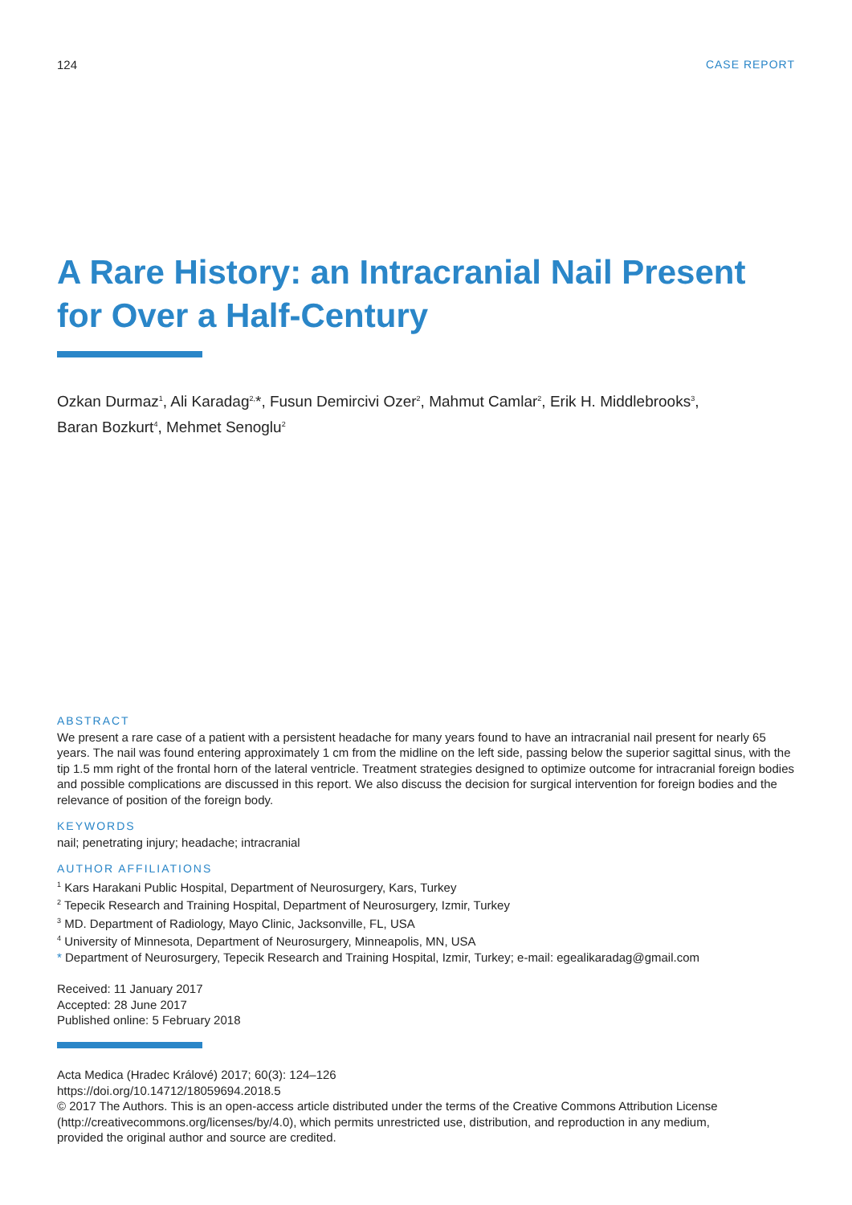124 CASE REPORT
A Rare History: an Intracranial Nail Present
for Over a Half-Century
Ozkan Durmaz<sup>1</sup>, Ali Karadag<sup>2,</sup>*, Fusun Demircivi Ozer<sup>2</sup>, Mahmut Camlar<sup>2</sup>, Erik H. Middlebrooks<sup>3</sup>,
Baran Bozkurt<sup>4</sup>, Mehmet Senoglu<sup>2</sup>
ABSTRACT
We present a rare case of a patient with a persistent headache for many years found to have an intracranial nail present for nearly 65 years. The nail was found entering approximately 1 cm from the midline on the left side, passing below the superior sagittal sinus, with the tip 1.5 mm right of the frontal horn of the lateral ventricle. Treatment strategies designed to optimize outcome for intracranial foreign bodies and possible complications are discussed in this report. We also discuss the decision for surgical intervention for foreign bodies and the relevance of position of the foreign body.
KEYWORDS
nail; penetrating injury; headache; intracranial
AUTHOR AFFILIATIONS
<sup>1</sup> Kars Harakani Public Hospital, Department of Neurosurgery, Kars, Turkey
<sup>2</sup> Tepecik Research and Training Hospital, Department of Neurosurgery, Izmir, Turkey
<sup>3</sup> MD. Department of Radiology, Mayo Clinic, Jacksonville, FL, USA
<sup>4</sup> University of Minnesota, Department of Neurosurgery, Minneapolis, MN, USA
* Department of Neurosurgery, Tepecik Research and Training Hospital, Izmir, Turkey; e-mail: egealikaradag@gmail.com
Received: 11 January 2017
Accepted: 28 June 2017
Published online: 5 February 2018
Acta Medica (Hradec Králové) 2017; 60(3): 124–126
https://doi.org/10.14712/18059694.2018.5
© 2017 The Authors. This is an open-access article distributed under the terms of the Creative Commons Attribution License
(http://creativecommons.org/licenses/by/4.0), which permits unrestricted use, distribution, and reproduction in any medium,
provided the original author and source are credited.